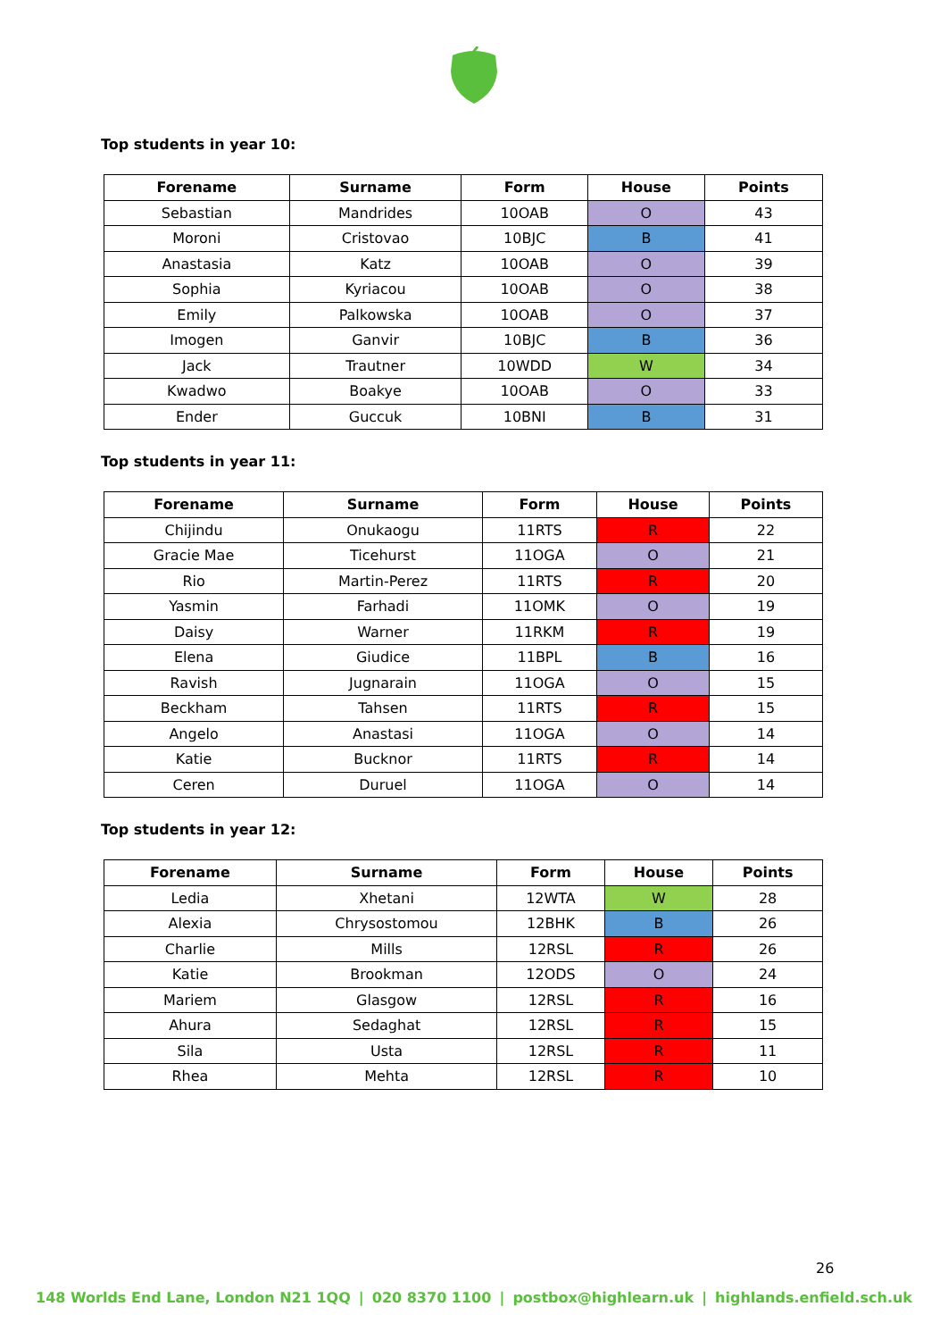Top students in year 10:
| Forename | Surname | Form | House | Points |
| --- | --- | --- | --- | --- |
| Sebastian | Mandrides | 10OAB | O | 43 |
| Moroni | Cristovao | 10BJC | B | 41 |
| Anastasia | Katz | 10OAB | O | 39 |
| Sophia | Kyriacou | 10OAB | O | 38 |
| Emily | Palkowska | 10OAB | O | 37 |
| Imogen | Ganvir | 10BJC | B | 36 |
| Jack | Trautner | 10WDD | W | 34 |
| Kwadwo | Boakye | 10OAB | O | 33 |
| Ender | Guccuk | 10BNI | B | 31 |
Top students in year 11:
| Forename | Surname | Form | House | Points |
| --- | --- | --- | --- | --- |
| Chijindu | Onukaogu | 11RTS | R | 22 |
| Gracie Mae | Ticehurst | 11OGA | O | 21 |
| Rio | Martin-Perez | 11RTS | R | 20 |
| Yasmin | Farhadi | 11OMK | O | 19 |
| Daisy | Warner | 11RKM | R | 19 |
| Elena | Giudice | 11BPL | B | 16 |
| Ravish | Jugnarain | 11OGA | O | 15 |
| Beckham | Tahsen | 11RTS | R | 15 |
| Angelo | Anastasi | 11OGA | O | 14 |
| Katie | Bucknor | 11RTS | R | 14 |
| Ceren | Duruel | 11OGA | O | 14 |
Top students in year 12:
| Forename | Surname | Form | House | Points |
| --- | --- | --- | --- | --- |
| Ledia | Xhetani | 12WTA | W | 28 |
| Alexia | Chrysostomou | 12BHK | B | 26 |
| Charlie | Mills | 12RSL | R | 26 |
| Katie | Brookman | 12ODS | O | 24 |
| Mariem | Glasgow | 12RSL | R | 16 |
| Ahura | Sedaghat | 12RSL | R | 15 |
| Sila | Usta | 12RSL | R | 11 |
| Rhea | Mehta | 12RSL | R | 10 |
26
148 Worlds End Lane, London N21 1QQ | 020 8370 1100 | postbox@highlearn.uk | highlands.enfield.sch.uk